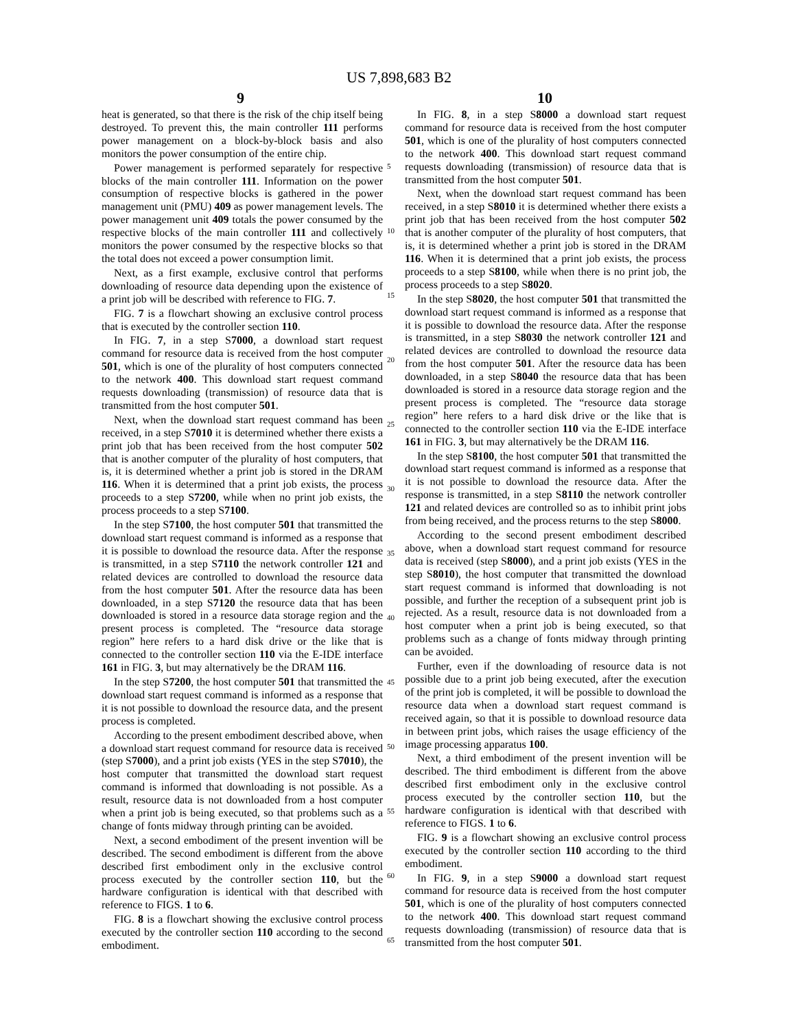US 7,898,683 B2
9 10
heat is generated, so that there is the risk of the chip itself being destroyed. To prevent this, the main controller 111 performs power management on a block-by-block basis and also monitors the power consumption of the entire chip.
Power management is performed separately for respective blocks of the main controller 111. Information on the power consumption of respective blocks is gathered in the power management unit (PMU) 409 as power management levels. The power management unit 409 totals the power consumed by the respective blocks of the main controller 111 and collectively monitors the power consumed by the respective blocks so that the total does not exceed a power consumption limit.
Next, as a first example, exclusive control that performs downloading of resource data depending upon the existence of a print job will be described with reference to FIG. 7.
FIG. 7 is a flowchart showing an exclusive control process that is executed by the controller section 110.
In FIG. 7, in a step S7000, a download start request command for resource data is received from the host computer 501, which is one of the plurality of host computers connected to the network 400. This download start request command requests downloading (transmission) of resource data that is transmitted from the host computer 501.
Next, when the download start request command has been received, in a step S7010 it is determined whether there exists a print job that has been received from the host computer 502 that is another computer of the plurality of host computers, that is, it is determined whether a print job is stored in the DRAM 116. When it is determined that a print job exists, the process proceeds to a step S7200, while when no print job exists, the process proceeds to a step S7100.
In the step S7100, the host computer 501 that transmitted the download start request command is informed as a response that it is possible to download the resource data. After the response is transmitted, in a step S7110 the network controller 121 and related devices are controlled to download the resource data from the host computer 501. After the resource data has been downloaded, in a step S7120 the resource data that has been downloaded is stored in a resource data storage region and the present process is completed. The “resource data storage region” here refers to a hard disk drive or the like that is connected to the controller section 110 via the E-IDE interface 161 in FIG. 3, but may alternatively be the DRAM 116.
In the step S7200, the host computer 501 that transmitted the download start request command is informed as a response that it is not possible to download the resource data, and the present process is completed.
According to the present embodiment described above, when a download start request command for resource data is received (step S7000), and a print job exists (YES in the step S7010), the host computer that transmitted the download start request command is informed that downloading is not possible. As a result, resource data is not downloaded from a host computer when a print job is being executed, so that problems such as a change of fonts midway through printing can be avoided.
Next, a second embodiment of the present invention will be described. The second embodiment is different from the above described first embodiment only in the exclusive control process executed by the controller section 110, but the hardware configuration is identical with that described with reference to FIGS. 1 to 6.
FIG. 8 is a flowchart showing the exclusive control process executed by the controller section 110 according to the second embodiment.
In FIG. 8, in a step S8000 a download start request command for resource data is received from the host computer 501, which is one of the plurality of host computers connected to the network 400. This download start request command requests downloading (transmission) of resource data that is transmitted from the host computer 501.
Next, when the download start request command has been received, in a step S8010 it is determined whether there exists a print job that has been received from the host computer 502 that is another computer of the plurality of host computers, that is, it is determined whether a print job is stored in the DRAM 116. When it is determined that a print job exists, the process proceeds to a step S8100, while when there is no print job, the process proceeds to a step S8020.
In the step S8020, the host computer 501 that transmitted the download start request command is informed as a response that it is possible to download the resource data. After the response is transmitted, in a step S8030 the network controller 121 and related devices are controlled to download the resource data from the host computer 501. After the resource data has been downloaded, in a step S8040 the resource data that has been downloaded is stored in a resource data storage region and the present process is completed. The “resource data storage region” here refers to a hard disk drive or the like that is connected to the controller section 110 via the E-IDE interface 161 in FIG. 3, but may alternatively be the DRAM 116.
In the step S8100, the host computer 501 that transmitted the download start request command is informed as a response that it is not possible to download the resource data. After the response is transmitted, in a step S8110 the network controller 121 and related devices are controlled so as to inhibit print jobs from being received, and the process returns to the step S8000.
According to the second present embodiment described above, when a download start request command for resource data is received (step S8000), and a print job exists (YES in the step S8010), the host computer that transmitted the download start request command is informed that downloading is not possible, and further the reception of a subsequent print job is rejected. As a result, resource data is not downloaded from a host computer when a print job is being executed, so that problems such as a change of fonts midway through printing can be avoided.
Further, even if the downloading of resource data is not possible due to a print job being executed, after the execution of the print job is completed, it will be possible to download the resource data when a download start request command is received again, so that it is possible to download resource data in between print jobs, which raises the usage efficiency of the image processing apparatus 100.
Next, a third embodiment of the present invention will be described. The third embodiment is different from the above described first embodiment only in the exclusive control process executed by the controller section 110, but the hardware configuration is identical with that described with reference to FIGS. 1 to 6.
FIG. 9 is a flowchart showing an exclusive control process executed by the controller section 110 according to the third embodiment.
In FIG. 9, in a step S9000 a download start request command for resource data is received from the host computer 501, which is one of the plurality of host computers connected to the network 400. This download start request command requests downloading (transmission) of resource data that is transmitted from the host computer 501.
5
10
15
20
25
30
35
40
45
50
55
60
65